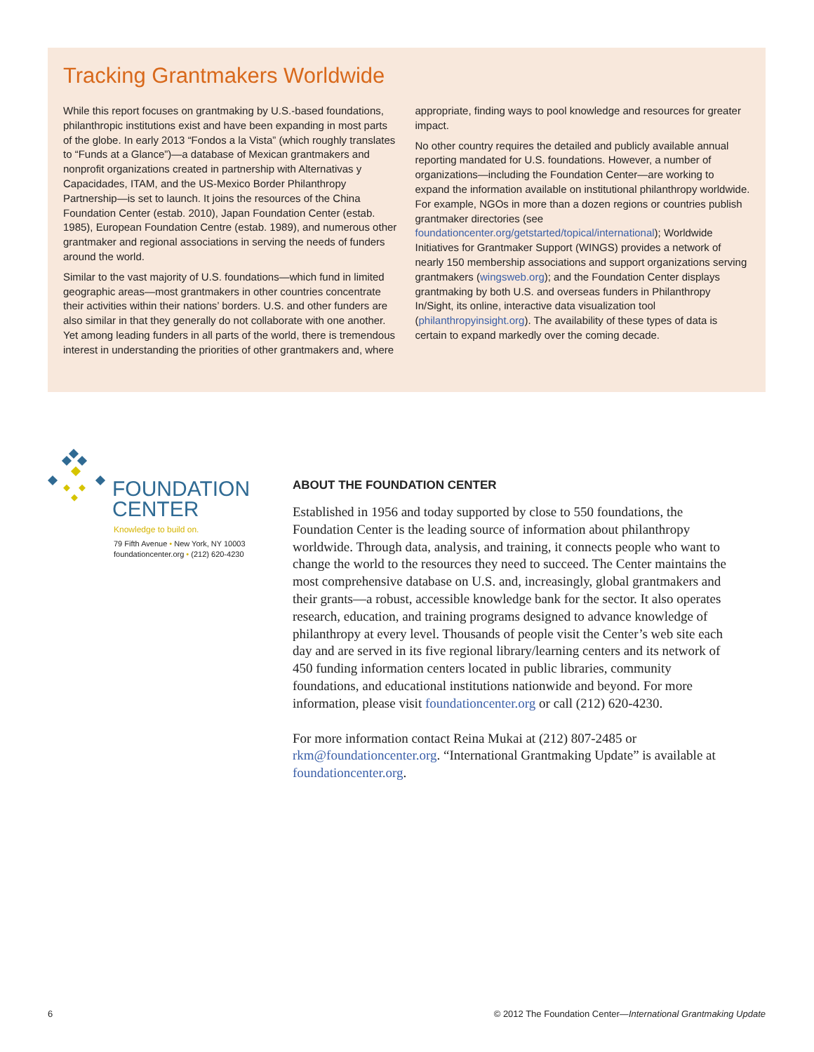Tracking Grantmakers Worldwide
While this report focuses on grantmaking by U.S.-based foundations, philanthropic institutions exist and have been expanding in most parts of the globe. In early 2013 “Fondos a la Vista” (which roughly translates to “Funds at a Glance”)—a database of Mexican grantmakers and nonprofit organizations created in partnership with Alternativas y Capacidades, ITAM, and the US-Mexico Border Philanthropy Partnership—is set to launch. It joins the resources of the China Foundation Center (estab. 2010), Japan Foundation Center (estab. 1985), European Foundation Centre (estab. 1989), and numerous other grantmaker and regional associations in serving the needs of funders around the world.
Similar to the vast majority of U.S. foundations—which fund in limited geographic areas—most grantmakers in other countries concentrate their activities within their nations’ borders. U.S. and other funders are also similar in that they generally do not collaborate with one another. Yet among leading funders in all parts of the world, there is tremendous interest in understanding the priorities of other grantmakers and, where appropriate, finding ways to pool knowledge and resources for greater impact.
No other country requires the detailed and publicly available annual reporting mandated for U.S. foundations. However, a number of organizations—including the Foundation Center—are working to expand the information available on institutional philanthropy worldwide. For example, NGOs in more than a dozen regions or countries publish grantmaker directories (see foundationcenter.org/getstarted/topical/international); Worldwide Initiatives for Grantmaker Support (WINGS) provides a network of nearly 150 membership associations and support organizations serving grantmakers (wingsweb.org); and the Foundation Center displays grantmaking by both U.S. and overseas funders in Philanthropy In/Sight, its online, interactive data visualization tool (philanthropyinsight.org). The availability of these types of data is certain to expand markedly over the coming decade.
FOUNDATION
CENTER
Knowledge to build on.
79 Fifth Avenue • New York, NY 10003
foundationcenter.org • (212) 620-4230
ABOUT THE FOUNDATION CENTER
Established in 1956 and today supported by close to 550 foundations, the Foundation Center is the leading source of information about philanthropy worldwide. Through data, analysis, and training, it connects people who want to change the world to the resources they need to succeed. The Center maintains the most comprehensive database on U.S. and, increasingly, global grantmakers and their grants—a robust, accessible knowledge bank for the sector. It also operates research, education, and training programs designed to advance knowledge of philanthropy at every level. Thousands of people visit the Center’s web site each day and are served in its five regional library/learning centers and its network of 450 funding information centers located in public libraries, community foundations, and educational institutions nationwide and beyond. For more information, please visit foundationcenter.org or call (212) 620-4230.
For more information contact Reina Mukai at (212) 807-2485 or rkm@foundationcenter.org. “International Grantmaking Update” is available at foundationcenter.org.
6 © 2012 The Foundation Center—International Grantmaking Update